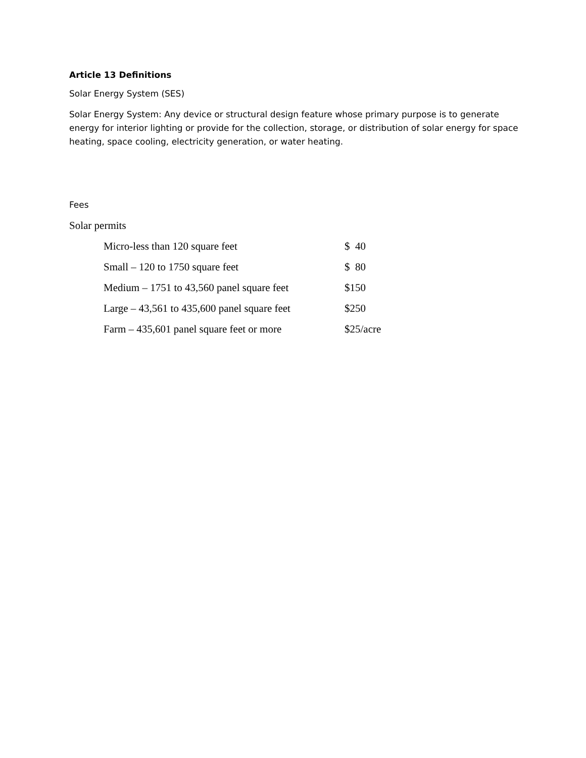Article 13 Definitions
Solar Energy System (SES)
Solar Energy System: Any device or structural design feature whose primary purpose is to generate energy for interior lighting or provide for the collection, storage, or distribution of solar energy for space heating, space cooling, electricity generation, or water heating.
Fees
Solar permits
| Micro-less than 120 square feet | $ 40 |
| Small – 120 to 1750 square feet | $ 80 |
| Medium – 1751 to 43,560 panel square feet | $150 |
| Large – 43,561 to 435,600 panel square feet | $250 |
| Farm – 435,601 panel square feet or more | $25/acre |